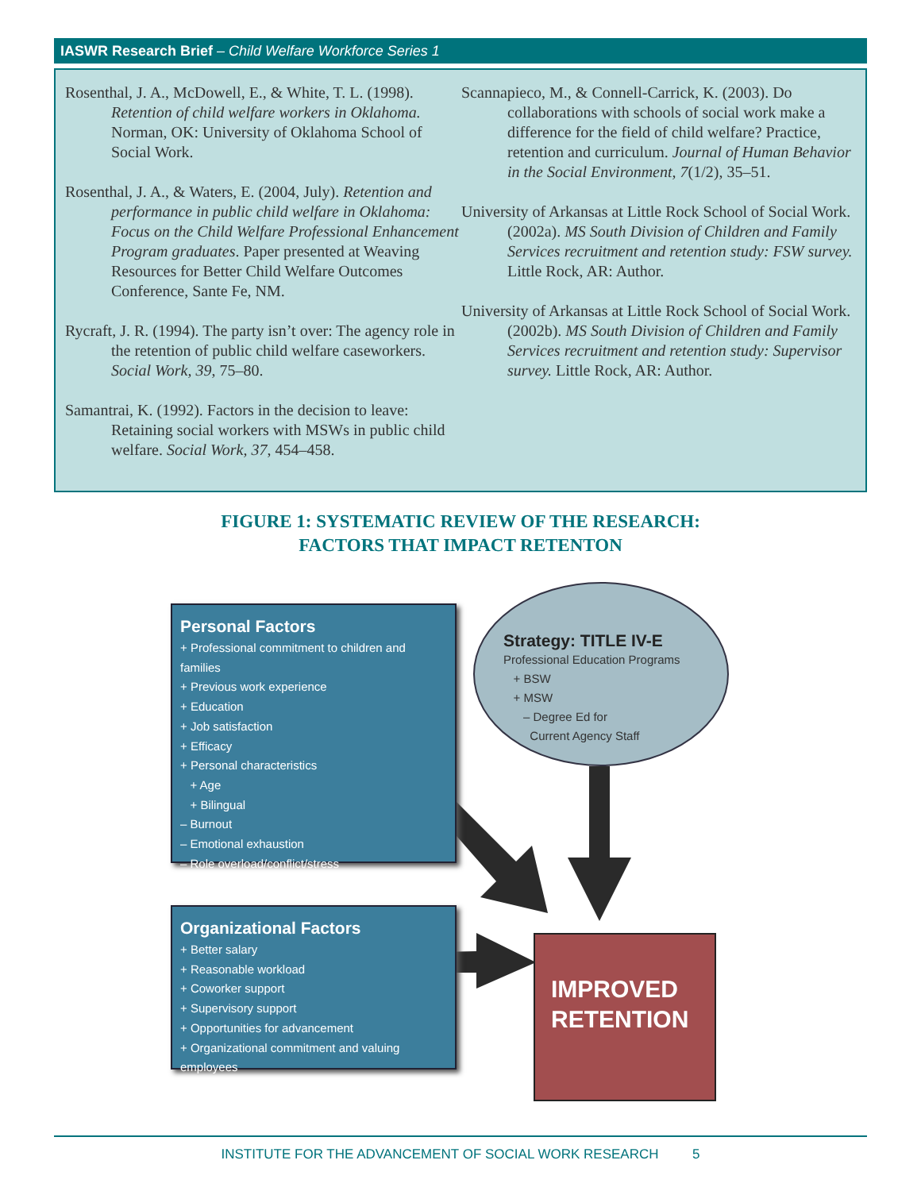IASWR Research Brief – Child Welfare Workforce Series 1
Rosenthal, J. A., McDowell, E., & White, T. L. (1998). Retention of child welfare workers in Oklahoma. Norman, OK: University of Oklahoma School of Social Work.
Rosenthal, J. A., & Waters, E. (2004, July). Retention and performance in public child welfare in Oklahoma: Focus on the Child Welfare Professional Enhancement Program graduates. Paper presented at Weaving Resources for Better Child Welfare Outcomes Conference, Sante Fe, NM.
Rycraft, J. R. (1994). The party isn’t over: The agency role in the retention of public child welfare caseworkers. Social Work, 39, 75–80.
Samantrai, K. (1992). Factors in the decision to leave: Retaining social workers with MSWs in public child welfare. Social Work, 37, 454–458.
Scannapieco, M., & Connell-Carrick, K. (2003). Do collaborations with schools of social work make a difference for the field of child welfare? Practice, retention and curriculum. Journal of Human Behavior in the Social Environment, 7(1/2), 35–51.
University of Arkansas at Little Rock School of Social Work. (2002a). MS South Division of Children and Family Services recruitment and retention study: FSW survey. Little Rock, AR: Author.
University of Arkansas at Little Rock School of Social Work. (2002b). MS South Division of Children and Family Services recruitment and retention study: Supervisor survey. Little Rock, AR: Author.
FIGURE 1: SYSTEMATIC REVIEW OF THE RESEARCH:
FACTORS THAT IMPACT RETENTON
Personal Factors
+ Professional commitment to children and families
+ Previous work experience
+ Education
+ Job satisfaction
+ Efficacy
+ Personal characteristics
+ Age
+ Bilingual
– Burnout
– Emotional exhaustion
– Role overload/conflict/stress
Strategy: TITLE IV-E
Professional Education Programs
+ BSW
+ MSW
– Degree Ed for
Current Agency Staff
Organizational Factors
+ Better salary
+ Reasonable workload
+ Coworker support
+ Supervisory support
+ Opportunities for advancement
+ Organizational commitment and valuing employees
IMPROVED
RETENTION
INSTITUTE FOR THE ADVANCEMENT OF SOCIAL WORK RESEARCH 5